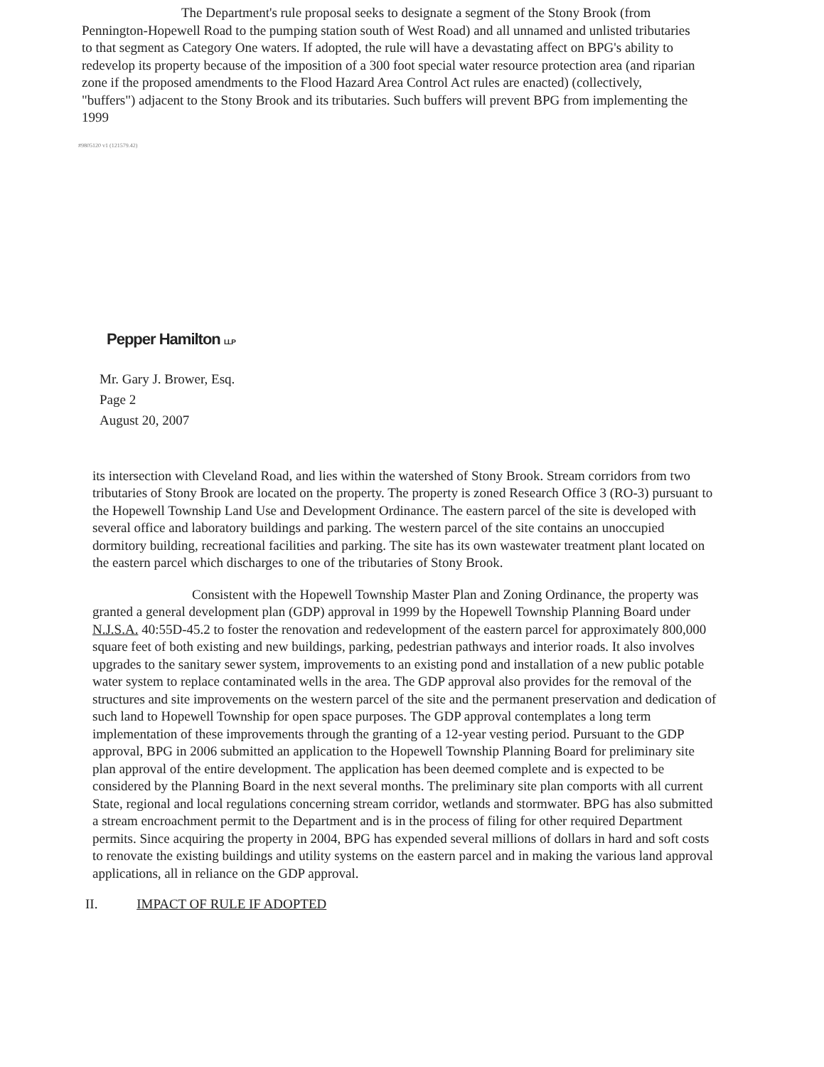The Department's rule proposal seeks to designate a segment of the Stony Brook (from Pennington-Hopewell Road to the pumping station south of West Road) and all unnamed and unlisted tributaries to that segment as Category One waters. If adopted, the rule will have a devastating affect on BPG's ability to redevelop its property because of the imposition of a 300 foot special water resource protection area (and riparian zone if the proposed amendments to the Flood Hazard Area Control Act rules are enacted) (collectively, "buffers") adjacent to the Stony Brook and its tributaries. Such buffers will prevent BPG from implementing the 1999
#9805120 v1 (121579.42)
Pepper Hamilton LLP
Mr. Gary J. Brower, Esq.
Page 2
August 20, 2007
its intersection with Cleveland Road, and lies within the watershed of Stony Brook. Stream corridors from two tributaries of Stony Brook are located on the property. The property is zoned Research Office 3 (RO-3) pursuant to the Hopewell Township Land Use and Development Ordinance. The eastern parcel of the site is developed with several office and laboratory buildings and parking. The western parcel of the site contains an unoccupied dormitory building, recreational facilities and parking. The site has its own wastewater treatment plant located on the eastern parcel which discharges to one of the tributaries of Stony Brook.
Consistent with the Hopewell Township Master Plan and Zoning Ordinance, the property was granted a general development plan (GDP) approval in 1999 by the Hopewell Township Planning Board under N.J.S.A. 40:55D-45.2 to foster the renovation and redevelopment of the eastern parcel for approximately 800,000 square feet of both existing and new buildings, parking, pedestrian pathways and interior roads. It also involves upgrades to the sanitary sewer system, improvements to an existing pond and installation of a new public potable water system to replace contaminated wells in the area. The GDP approval also provides for the removal of the structures and site improvements on the western parcel of the site and the permanent preservation and dedication of such land to Hopewell Township for open space purposes. The GDP approval contemplates a long term implementation of these improvements through the granting of a 12-year vesting period. Pursuant to the GDP approval, BPG in 2006 submitted an application to the Hopewell Township Planning Board for preliminary site plan approval of the entire development. The application has been deemed complete and is expected to be considered by the Planning Board in the next several months. The preliminary site plan comports with all current State, regional and local regulations concerning stream corridor, wetlands and stormwater. BPG has also submitted a stream encroachment permit to the Department and is in the process of filing for other required Department permits. Since acquiring the property in 2004, BPG has expended several millions of dollars in hard and soft costs to renovate the existing buildings and utility systems on the eastern parcel and in making the various land approval applications, all in reliance on the GDP approval.
II. IMPACT OF RULE IF ADOPTED